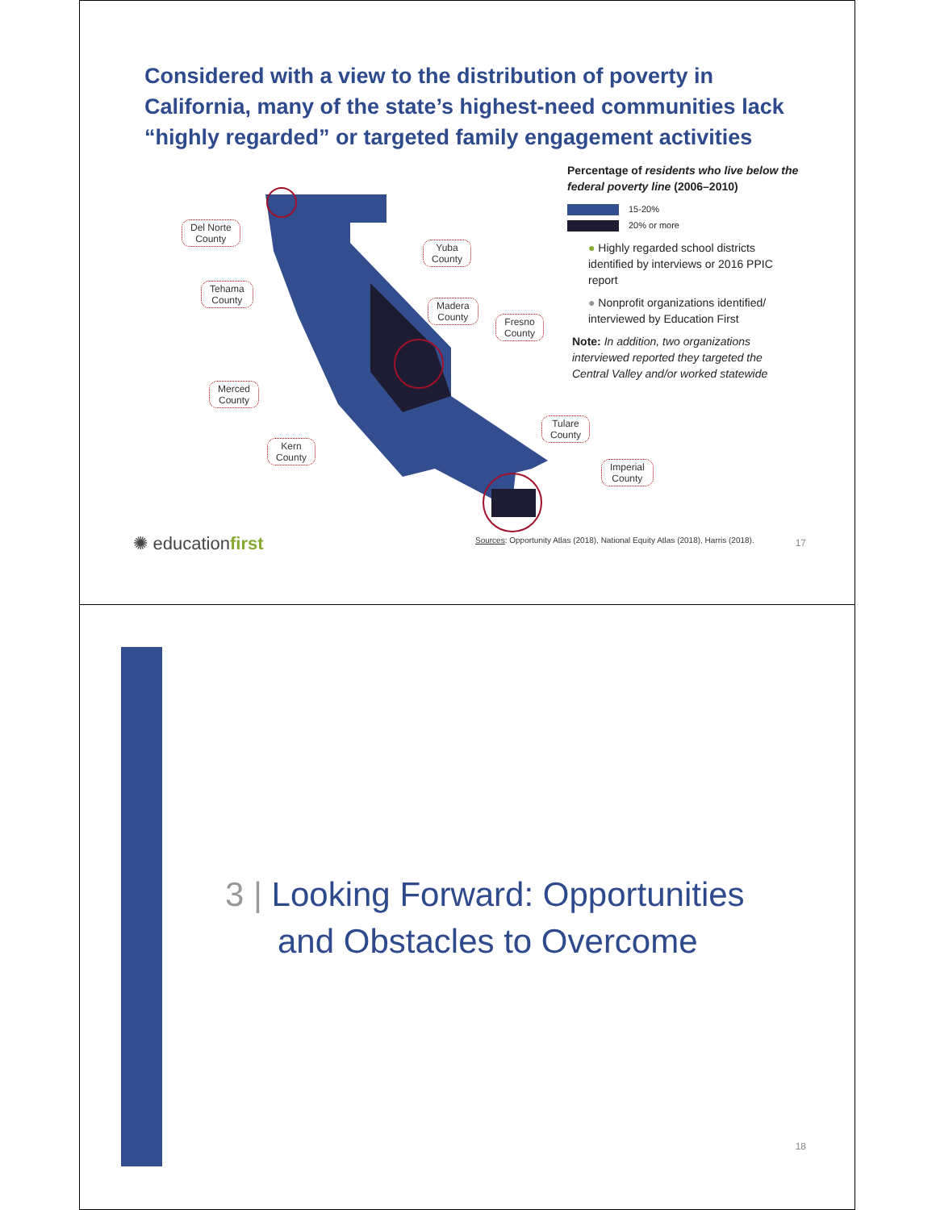Considered with a view to the distribution of poverty in California, many of the state’s highest-need communities lack “highly regarded” or targeted family engagement activities
Del Norte
County
Tehama
County
Yuba
County
Madera
County
Fresno
County
Merced
County
Kern
County
Tulare
County
Imperial
County
Percentage of residents who live below the federal poverty line (2006–2010)
15-20%
20% or more
● Highly regarded school districts identified by interviews or 2016 PPIC report
● Nonprofit organizations identified/ interviewed by Education First
Note: In addition, two organizations interviewed reported they targeted the Central Valley and/or worked statewide
✺ educationfirst
Sources: Opportunity Atlas (2018), National Equity Atlas (2018), Harris (2018).
17
3 | Looking Forward: Opportunities
and Obstacles to Overcome
18